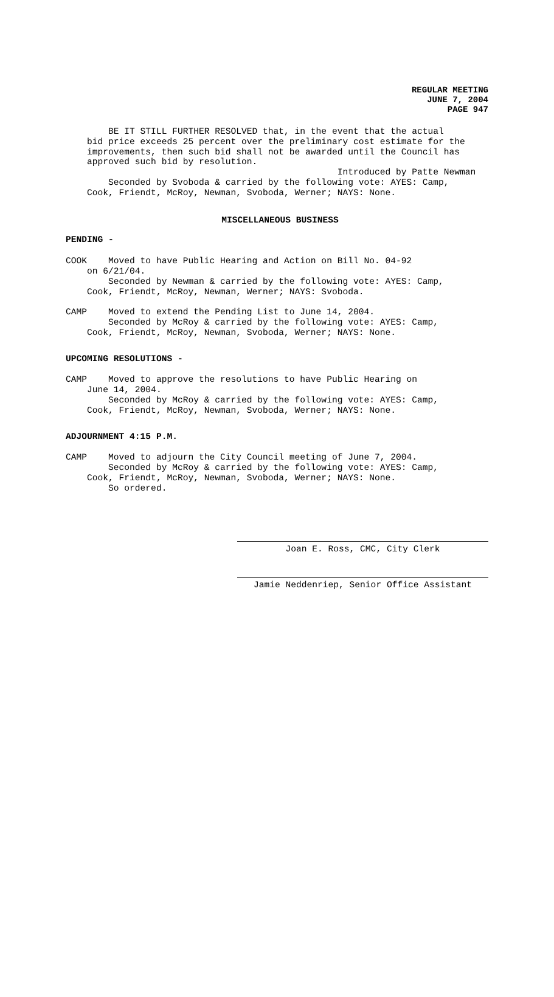REGULAR MEETING
JUNE 7, 2004
PAGE 947
        BE IT STILL FURTHER RESOLVED that, in the event that the actual
    bid price exceeds 25 percent over the preliminary cost estimate for the
    improvements, then such bid shall not be awarded until the Council has
    approved such bid by resolution.
                                                   Introduced by Patte Newman
        Seconded by Svoboda & carried by the following vote: AYES: Camp,
    Cook, Friendt, McRoy, Newman, Svoboda, Werner; NAYS: None.
MISCELLANEOUS BUSINESS
PENDING -
COOK    Moved to have Public Hearing and Action on Bill No. 04-92
    on 6/21/04.
        Seconded by Newman & carried by the following vote: AYES: Camp,
    Cook, Friendt, McRoy, Newman, Werner; NAYS: Svoboda.

CAMP    Moved to extend the Pending List to June 14, 2004.
        Seconded by McRoy & carried by the following vote: AYES: Camp,
    Cook, Friendt, McRoy, Newman, Svoboda, Werner; NAYS: None.
UPCOMING RESOLUTIONS -
CAMP    Moved to approve the resolutions to have Public Hearing on
    June 14, 2004.
        Seconded by McRoy & carried by the following vote: AYES: Camp,
    Cook, Friendt, McRoy, Newman, Svoboda, Werner; NAYS: None.
ADJOURNMENT 4:15 P.M.
CAMP    Moved to adjourn the City Council meeting of June 7, 2004.
        Seconded by McRoy & carried by the following vote: AYES: Camp,
    Cook, Friendt, McRoy, Newman, Svoboda, Werner; NAYS: None.
        So ordered.
Joan E. Ross, CMC, City Clerk
Jamie Neddenriep, Senior Office Assistant